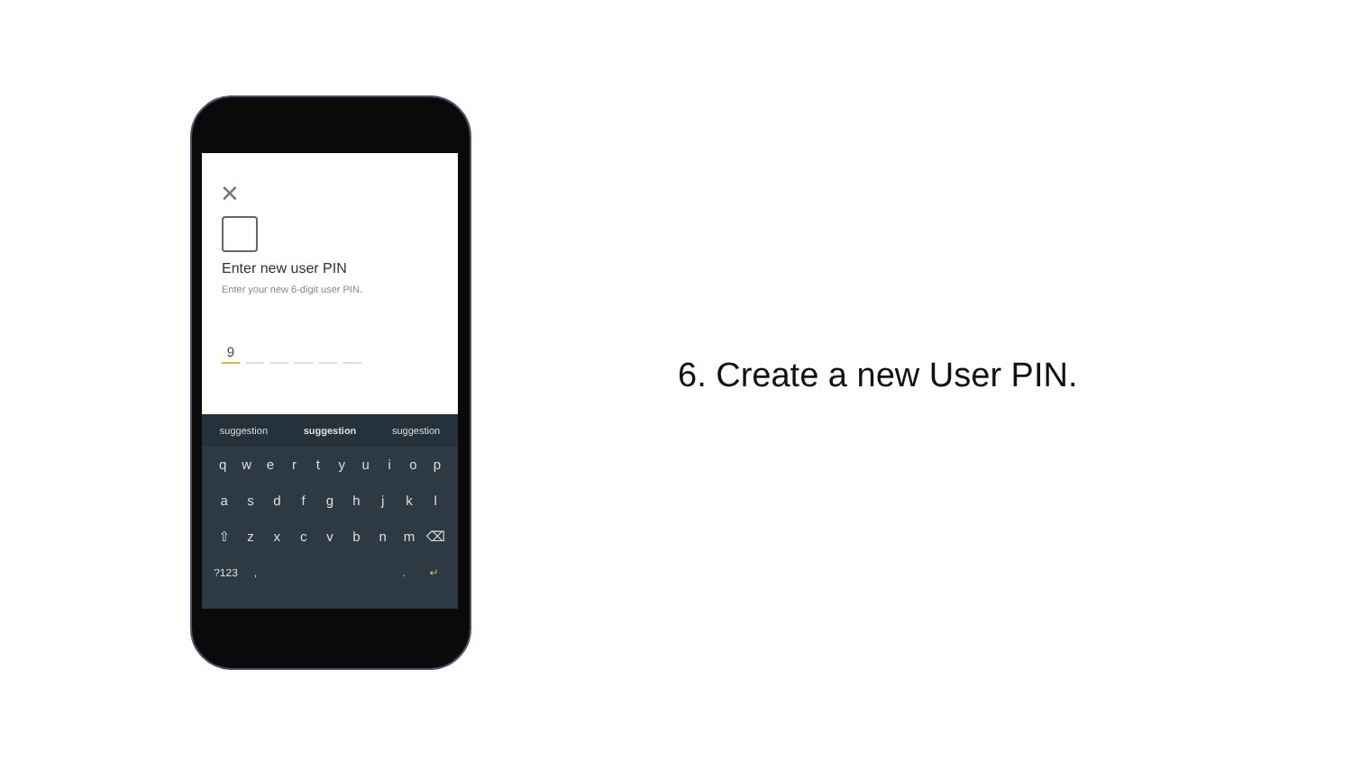✕
Enter new user PIN
Enter your new 6-digit user PIN.
9
suggestion suggestion suggestion
qwertyuiop
asdfghjkl
⇧ zxcvbnm ⌫
?123, . ↵
6. Create a new User PIN.